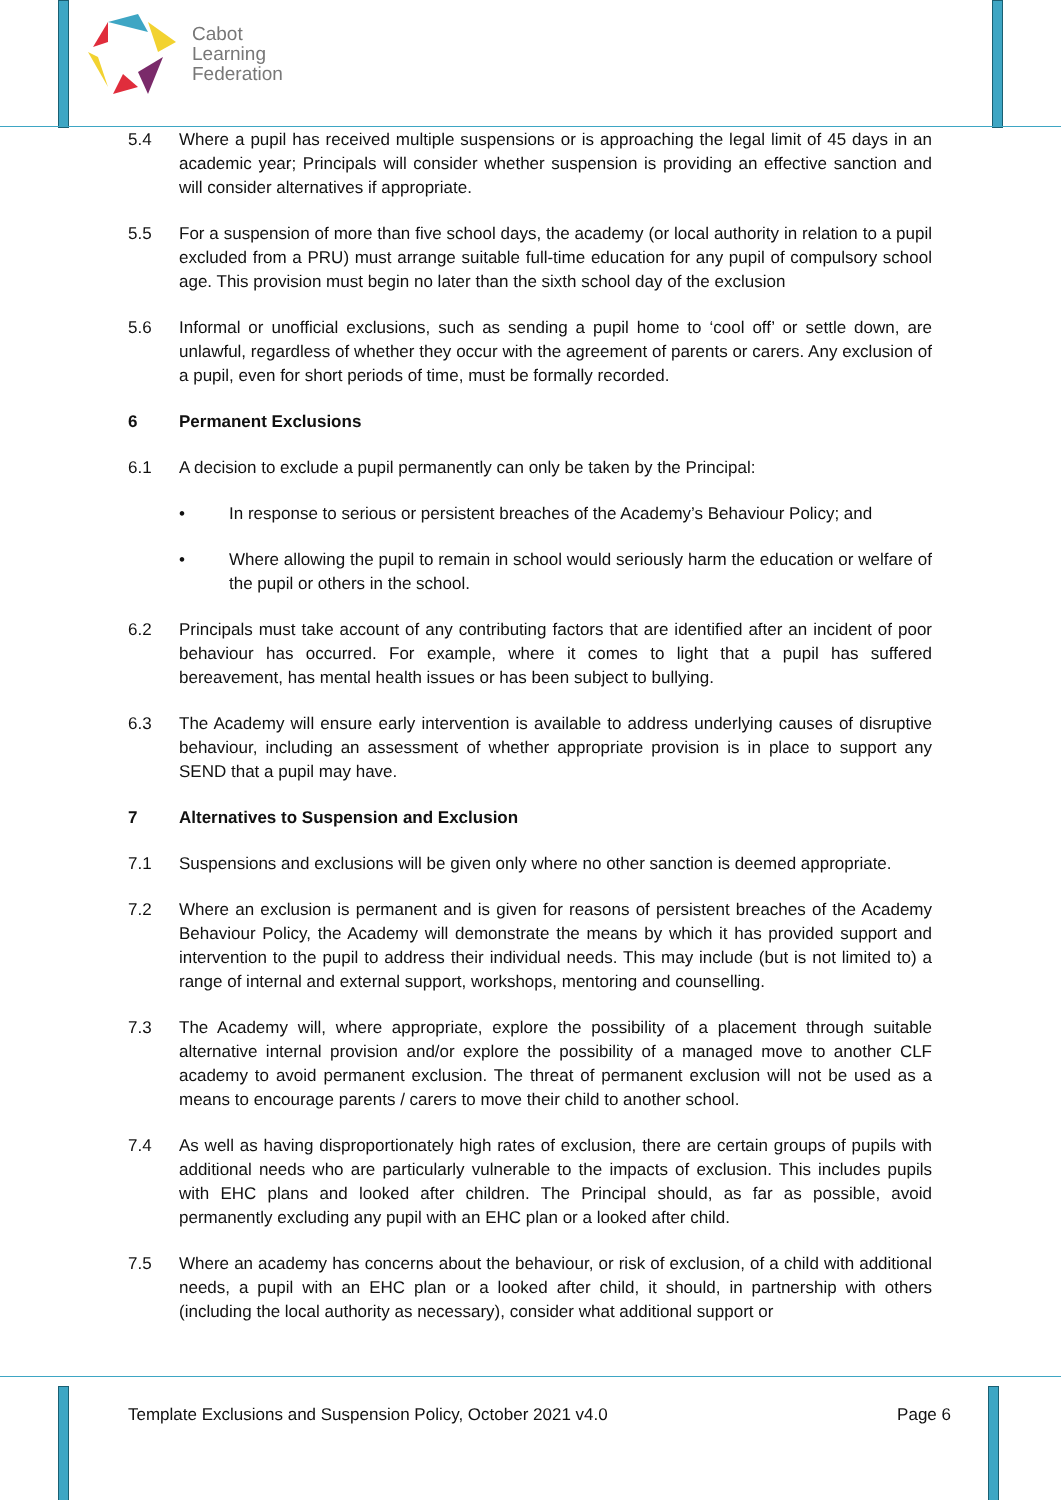Cabot
Learning
Federation
5.4 Where a pupil has received multiple suspensions or is approaching the legal limit of 45 days in an academic year; Principals will consider whether suspension is providing an effective sanction and will consider alternatives if appropriate.
5.5 For a suspension of more than five school days, the academy (or local authority in relation to a pupil excluded from a PRU) must arrange suitable full-time education for any pupil of compulsory school age. This provision must begin no later than the sixth school day of the exclusion
5.6 Informal or unofficial exclusions, such as sending a pupil home to ‘cool off’ or settle down, are unlawful, regardless of whether they occur with the agreement of parents or carers. Any exclusion of a pupil, even for short periods of time, must be formally recorded.
6 Permanent Exclusions
6.1 A decision to exclude a pupil permanently can only be taken by the Principal:
• In response to serious or persistent breaches of the Academy’s Behaviour Policy; and
• Where allowing the pupil to remain in school would seriously harm the education or welfare of the pupil or others in the school.
6.2 Principals must take account of any contributing factors that are identified after an incident of poor behaviour has occurred. For example, where it comes to light that a pupil has suffered bereavement, has mental health issues or has been subject to bullying.
6.3 The Academy will ensure early intervention is available to address underlying causes of disruptive behaviour, including an assessment of whether appropriate provision is in place to support any SEND that a pupil may have.
7 Alternatives to Suspension and Exclusion
7.1 Suspensions and exclusions will be given only where no other sanction is deemed appropriate.
7.2 Where an exclusion is permanent and is given for reasons of persistent breaches of the Academy Behaviour Policy, the Academy will demonstrate the means by which it has provided support and intervention to the pupil to address their individual needs. This may include (but is not limited to) a range of internal and external support, workshops, mentoring and counselling.
7.3 The Academy will, where appropriate, explore the possibility of a placement through suitable alternative internal provision and/or explore the possibility of a managed move to another CLF academy to avoid permanent exclusion. The threat of permanent exclusion will not be used as a means to encourage parents / carers to move their child to another school.
7.4 As well as having disproportionately high rates of exclusion, there are certain groups of pupils with additional needs who are particularly vulnerable to the impacts of exclusion. This includes pupils with EHC plans and looked after children. The Principal should, as far as possible, avoid permanently excluding any pupil with an EHC plan or a looked after child.
7.5 Where an academy has concerns about the behaviour, or risk of exclusion, of a child with additional needs, a pupil with an EHC plan or a looked after child, it should, in partnership with others (including the local authority as necessary), consider what additional support or
Template Exclusions and Suspension Policy, October 2021 v4.0 Page 6